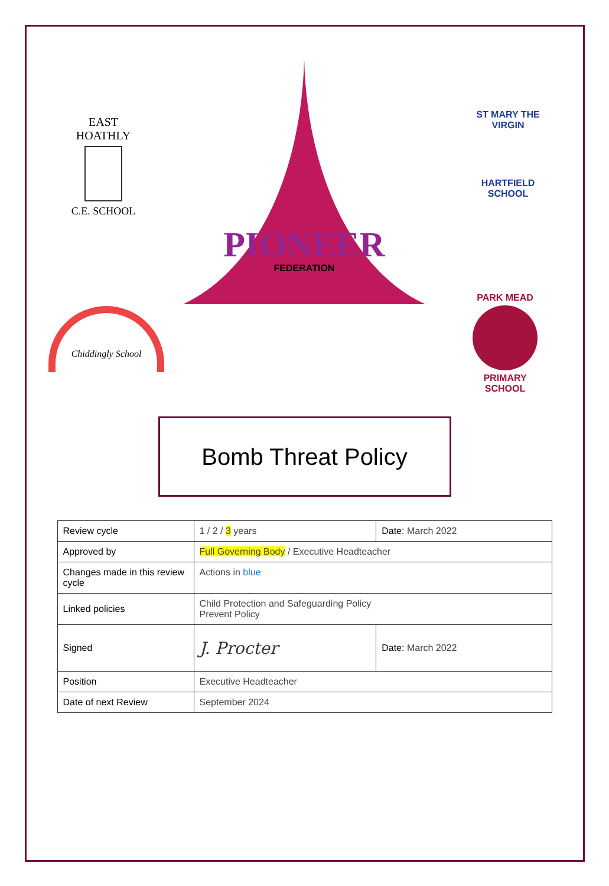EAST HOATHLY
C.E. SCHOOL
PIONEER
FEDERATION
ST MARY THE VIRGIN
HARTFIELD SCHOOL
Chiddingly School
PARK MEAD
PRIMARY SCHOOL
Bomb Threat Policy
| Review cycle | 1 / 2 / 3 years | Date: March 2022 |
| Approved by | Full Governing Body / Executive Headteacher | |
| Changes made in this review cycle | Actions in blue | |
| Linked policies | Child Protection and Safeguarding Policy Prevent Policy | |
| Signed | J. Procter | Date: March 2022 |
| Position | Executive Headteacher | |
| Date of next Review | September 2024 | |